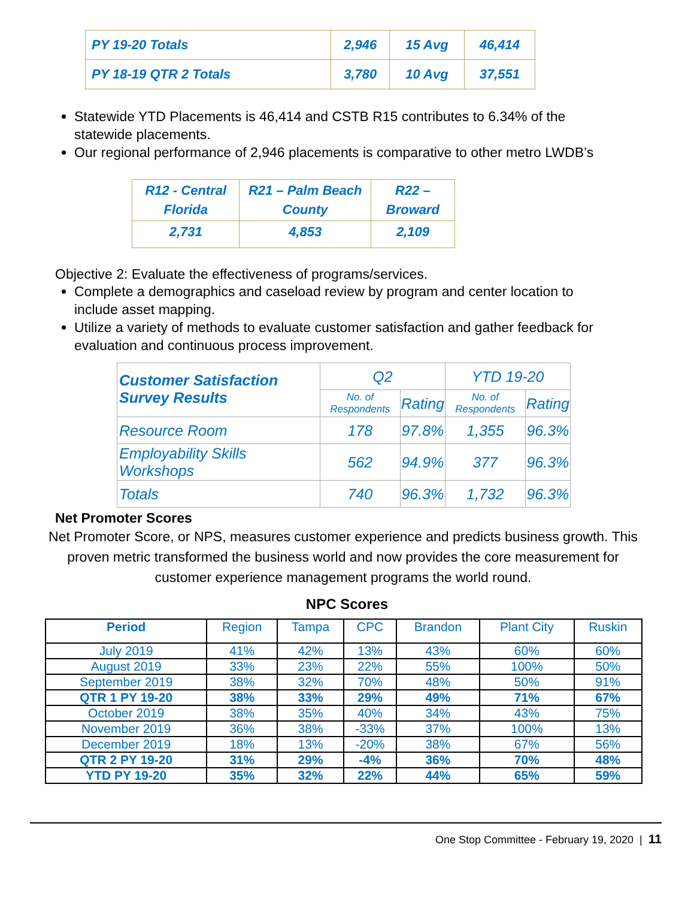| PY 19-20 Totals | 2,946 | 15 Avg | 46,414 |
| PY 18-19 QTR 2 Totals | 3,780 | 10 Avg | 37,551 |
Statewide YTD Placements is 46,414 and CSTB R15 contributes to 6.34% of the statewide placements.
Our regional performance of 2,946 placements is comparative to other metro LWDB’s
| R12 - Central Florida | R21 – Palm Beach County | R22 – Broward |
| 2,731 | 4,853 | 2,109 |
Objective 2: Evaluate the effectiveness of programs/services.
Complete a demographics and caseload review by program and center location to include asset mapping.
Utilize a variety of methods to evaluate customer satisfaction and gather feedback for evaluation and continuous process improvement.
| Customer Satisfaction Survey Results | Q2 | | YTD 19-20 | |
| | No. of Respondents | Rating | No. of Respondents | Rating |
| Resource Room | 178 | 97.8% | 1,355 | 96.3% |
| Employability Skills Workshops | 562 | 94.9% | 377 | 96.3% |
| Totals | 740 | 96.3% | 1,732 | 96.3% |
Net Promoter Scores
Net Promoter Score, or NPS, measures customer experience and predicts business growth. This proven metric transformed the business world and now provides the core measurement for customer experience management programs the world round.
NPC Scores
| Period | Region | Tampa | CPC | Brandon | Plant City | Ruskin |
| --- | --- | --- | --- | --- | --- | --- |
| July 2019 | 41% | 42% | 13% | 43% | 60% | 60% |
| August 2019 | 33% | 23% | 22% | 55% | 100% | 50% |
| September 2019 | 38% | 32% | 70% | 48% | 50% | 91% |
| QTR 1 PY 19-20 | 38% | 33% | 29% | 49% | 71% | 67% |
| October 2019 | 38% | 35% | 40% | 34% | 43% | 75% |
| November 2019 | 36% | 38% | -33% | 37% | 100% | 13% |
| December 2019 | 18% | 13% | -20% | 38% | 67% | 56% |
| QTR 2 PY 19-20 | 31% | 29% | -4% | 36% | 70% | 48% |
| YTD PY 19-20 | 35% | 32% | 22% | 44% | 65% | 59% |
One Stop Committee - February 19, 2020 | 11